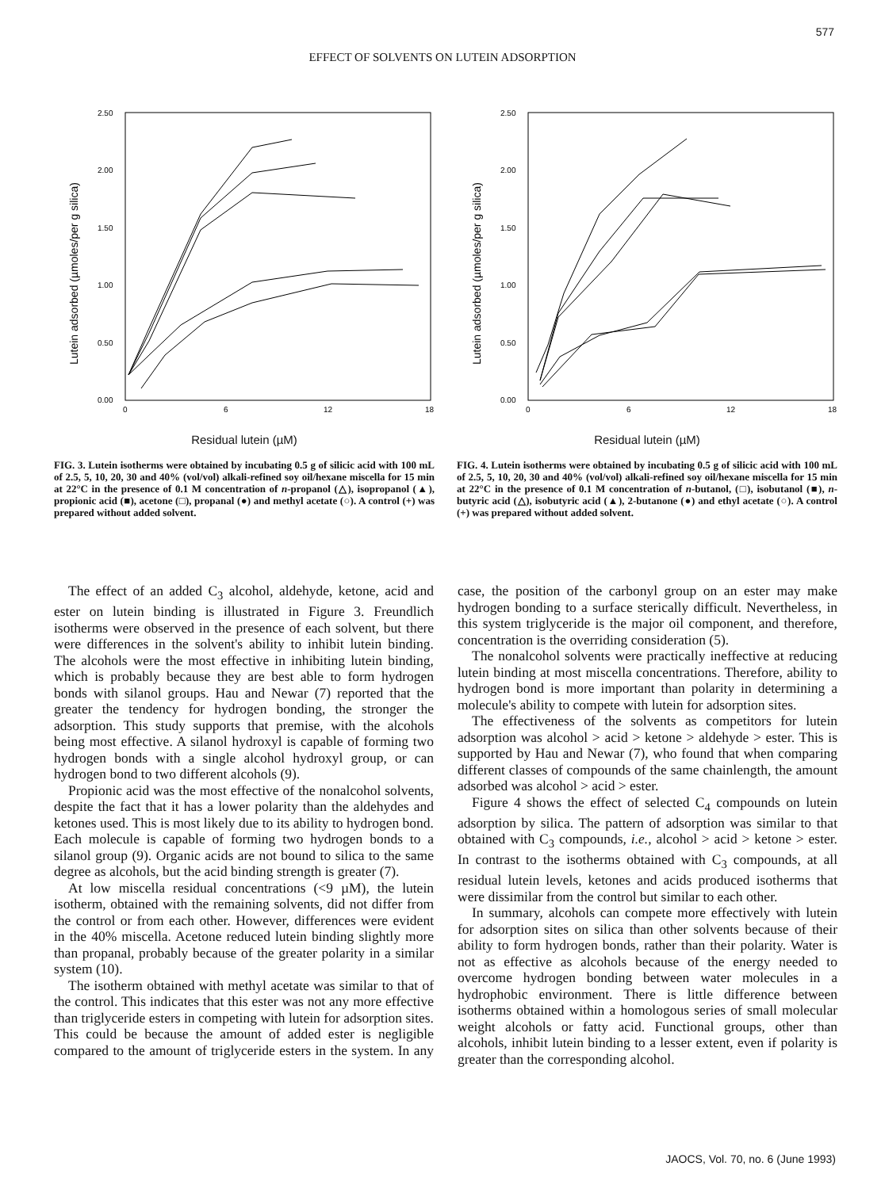577
EFFECT OF SOLVENTS ON LUTEIN ADSORPTION
Lutein adsorbed (µmoles/per g silica)
2.50
2.00
1.50
1.00
0.50
0.00
0
6
12
18
Residual lutein (µM)
FIG. 3. Lutein isotherms were obtained by incubating 0.5 g of silicic acid with 100 mL of 2.5, 5, 10, 20, 30 and 40% (vol/vol) alkali-refined soy oil/hexane miscella for 15 min at 22°C in the presence of 0.1 M concentration of n-propanol (△), isopropanol (▲), propionic acid (■), acetone (□), propanal (●) and methyl acetate (○). A control (+) was prepared without added solvent.
Lutein adsorbed (µmoles/per g silica)
2.50
2.00
1.50
1.00
0.50
0.00
0
6
12
18
Residual lutein (µM)
FIG. 4. Lutein isotherms were obtained by incubating 0.5 g of silicic acid with 100 mL of 2.5, 5, 10, 20, 30 and 40% (vol/vol) alkali-refined soy oil/hexane miscella for 15 min at 22°C in the presence of 0.1 M concentration of n-butanol, (□), isobutanol (■), n-butyric acid (△), isobutyric acid (▲), 2-butanone (●) and ethyl acetate (○). A control (+) was prepared without added solvent.
The effect of an added C<sub>3</sub> alcohol, aldehyde, ketone, acid and ester on lutein binding is illustrated in Figure 3. Freundlich isotherms were observed in the presence of each solvent, but there were differences in the solvent's ability to inhibit lutein binding. The alcohols were the most effective in inhibiting lutein binding, which is probably because they are best able to form hydrogen bonds with silanol groups. Hau and Newar (7) reported that the greater the tendency for hydrogen bonding, the stronger the adsorption. This study supports that premise, with the alcohols being most effective. A silanol hydroxyl is capable of forming two hydrogen bonds with a single alcohol hydroxyl group, or can hydrogen bond to two different alcohols (9).
Propionic acid was the most effective of the nonalcohol solvents, despite the fact that it has a lower polarity than the aldehydes and ketones used. This is most likely due to its ability to hydrogen bond. Each molecule is capable of forming two hydrogen bonds to a silanol group (9). Organic acids are not bound to silica to the same degree as alcohols, but the acid binding strength is greater (7).
At low miscella residual concentrations (<9 µM), the lutein isotherm, obtained with the remaining solvents, did not differ from the control or from each other. However, differences were evident in the 40% miscella. Acetone reduced lutein binding slightly more than propanal, probably because of the greater polarity in a similar system (10).
The isotherm obtained with methyl acetate was similar to that of the control. This indicates that this ester was not any more effective than triglyceride esters in competing with lutein for adsorption sites. This could be because the amount of added ester is negligible compared to the amount of triglyceride esters in the system. In any case, the position of the carbonyl group on an ester may make hydrogen bonding to a surface sterically difficult. Nevertheless, in this system triglyceride is the major oil component, and therefore, concentration is the overriding consideration (5).
The nonalcohol solvents were practically ineffective at reducing lutein binding at most miscella concentrations. Therefore, ability to hydrogen bond is more important than polarity in determining a molecule's ability to compete with lutein for adsorption sites.
The effectiveness of the solvents as competitors for lutein adsorption was alcohol > acid > ketone > aldehyde > ester. This is supported by Hau and Newar (7), who found that when comparing different classes of compounds of the same chainlength, the amount adsorbed was alcohol > acid > ester.
Figure 4 shows the effect of selected C<sub>4</sub> compounds on lutein adsorption by silica. The pattern of adsorption was similar to that obtained with C<sub>3</sub> compounds, i.e., alcohol > acid > ketone > ester. In contrast to the isotherms obtained with C<sub>3</sub> compounds, at all residual lutein levels, ketones and acids produced isotherms that were dissimilar from the control but similar to each other.
In summary, alcohols can compete more effectively with lutein for adsorption sites on silica than other solvents because of their ability to form hydrogen bonds, rather than their polarity. Water is not as effective as alcohols because of the energy needed to overcome hydrogen bonding between water molecules in a hydrophobic environment. There is little difference between isotherms obtained within a homologous series of small molecular weight alcohols or fatty acid. Functional groups, other than alcohols, inhibit lutein binding to a lesser extent, even if polarity is greater than the corresponding alcohol.
JAOCS, Vol. 70, no. 6 (June 1993)